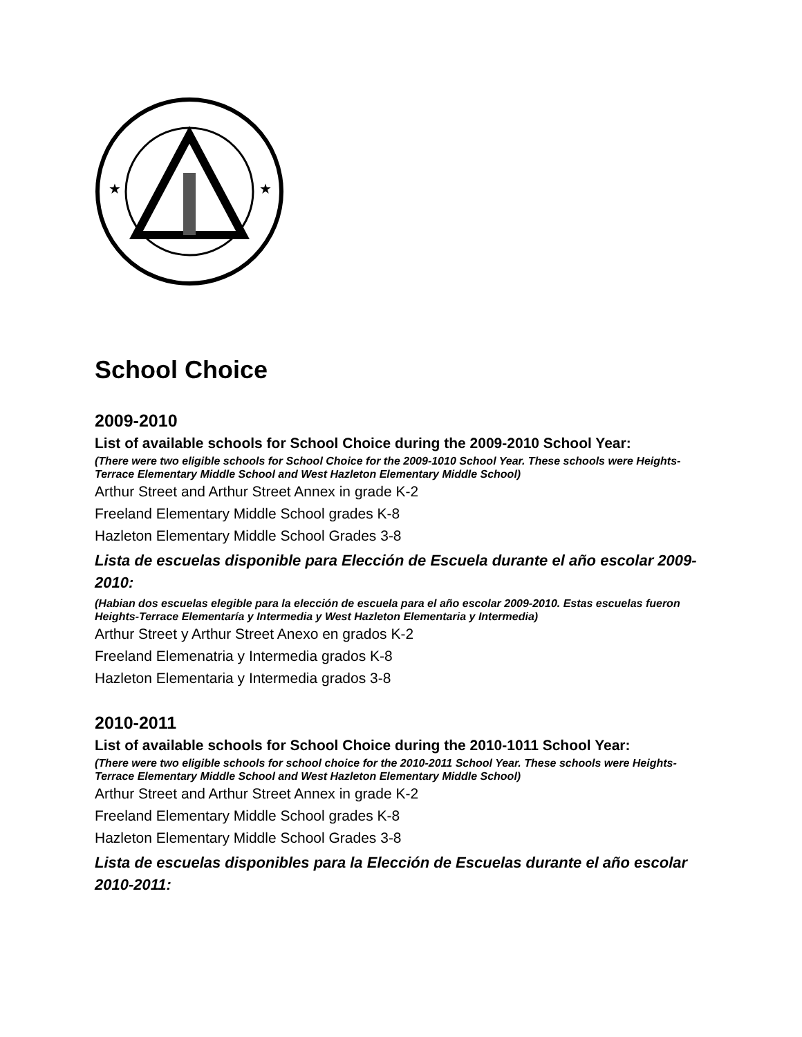★
★
School Choice
2009-2010
List of available schools for School Choice during the 2009-2010 School Year:
(There were two eligible schools for School Choice for the 2009-1010 School Year. These schools were Heights-Terrace Elementary Middle School and West Hazleton Elementary Middle School)
Arthur Street and Arthur Street Annex in grade K-2
Freeland Elementary Middle School grades K-8
Hazleton Elementary Middle School Grades 3-8
Lista de escuelas disponible para Elección de Escuela durante el año escolar 2009-2010:
(Habian dos escuelas elegible para la elección de escuela para el año escolar 2009-2010. Estas escuelas fueron Heights-Terrace Elementaría y Intermedia y West Hazleton Elementaria y Intermedia)
Arthur Street y Arthur Street Anexo en grados K-2
Freeland Elemenatria y Intermedia grados K-8
Hazleton Elementaria y Intermedia grados 3-8
2010-2011
List of available schools for School Choice during the 2010-1011 School Year:
(There were two eligible schools for school choice for the 2010-2011 School Year. These schools were Heights-Terrace Elementary Middle School and West Hazleton Elementary Middle School)
Arthur Street and Arthur Street Annex in grade K-2
Freeland Elementary Middle School grades K-8
Hazleton Elementary Middle School Grades 3-8
Lista de escuelas disponibles para la Elección de Escuelas durante el año escolar 2010-2011: